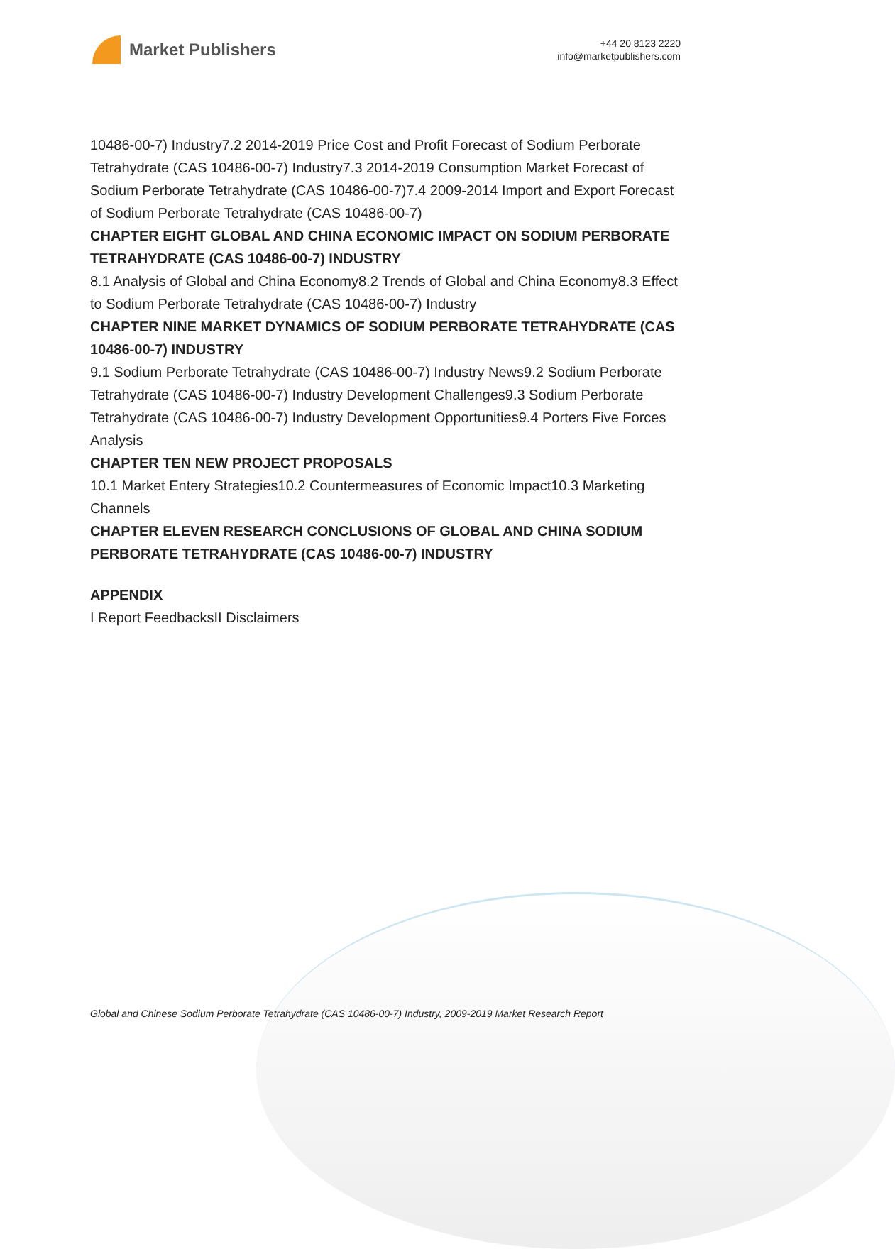Market Publishers
+44 20 8123 2220
info@marketpublishers.com
10486-00-7) Industry7.2 2014-2019 Price Cost and Profit Forecast of Sodium Perborate Tetrahydrate (CAS 10486-00-7) Industry7.3 2014-2019 Consumption Market Forecast of Sodium Perborate Tetrahydrate (CAS 10486-00-7)7.4 2009-2014 Import and Export Forecast of Sodium Perborate Tetrahydrate (CAS 10486-00-7)
CHAPTER EIGHT GLOBAL AND CHINA ECONOMIC IMPACT ON SODIUM PERBORATE TETRAHYDRATE (CAS 10486-00-7) INDUSTRY
8.1 Analysis of Global and China Economy8.2 Trends of Global and China Economy8.3 Effect to Sodium Perborate Tetrahydrate (CAS 10486-00-7) Industry
CHAPTER NINE MARKET DYNAMICS OF SODIUM PERBORATE TETRAHYDRATE (CAS 10486-00-7) INDUSTRY
9.1 Sodium Perborate Tetrahydrate (CAS 10486-00-7) Industry News9.2 Sodium Perborate Tetrahydrate (CAS 10486-00-7) Industry Development Challenges9.3 Sodium Perborate Tetrahydrate (CAS 10486-00-7) Industry Development Opportunities9.4 Porters Five Forces Analysis
CHAPTER TEN NEW PROJECT PROPOSALS
10.1 Market Entery Strategies10.2 Countermeasures of Economic Impact10.3 Marketing Channels
CHAPTER ELEVEN RESEARCH CONCLUSIONS OF GLOBAL AND CHINA SODIUM PERBORATE TETRAHYDRATE (CAS 10486-00-7) INDUSTRY
APPENDIX
I Report FeedbacksII Disclaimers
Global and Chinese Sodium Perborate Tetrahydrate (CAS 10486-00-7) Industry, 2009-2019 Market Research Report